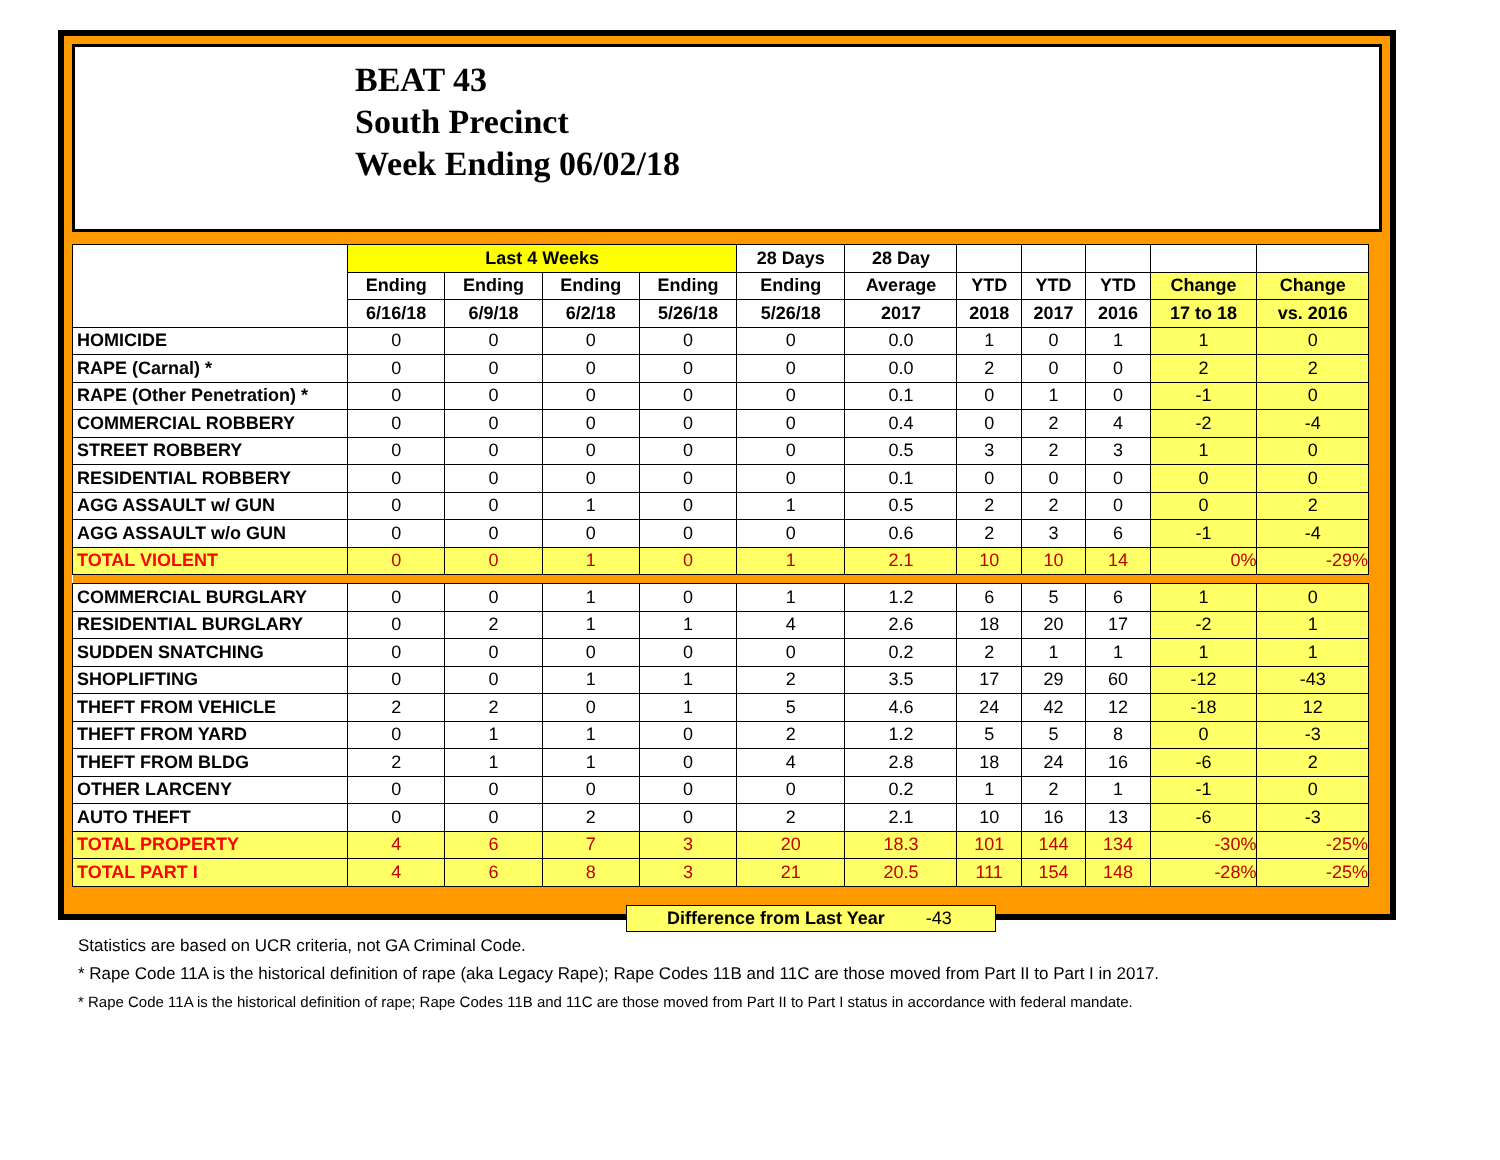BEAT 43
South Precinct
Week Ending 06/02/18
| | Last 4 Weeks | | | | 28 Days | 28 Day | | | | | |
| --- | --- | --- | --- | --- | --- | --- | --- | --- | --- | --- | --- |
| | Ending | Ending | Ending | Ending | Ending | Average | YTD | YTD | YTD | Change | Change |
| | 6/16/18 | 6/9/18 | 6/2/18 | 5/26/18 | 5/26/18 | 2017 | 2018 | 2017 | 2016 | 17 to 18 | vs. 2016 |
| HOMICIDE | 0 | 0 | 0 | 0 | 0 | 0.0 | 1 | 0 | 1 | 1 | 0 |
| RAPE (Carnal) * | 0 | 0 | 0 | 0 | 0 | 0.0 | 2 | 0 | 0 | 2 | 2 |
| RAPE (Other Penetration) * | 0 | 0 | 0 | 0 | 0 | 0.1 | 0 | 1 | 0 | -1 | 0 |
| COMMERCIAL ROBBERY | 0 | 0 | 0 | 0 | 0 | 0.4 | 0 | 2 | 4 | -2 | -4 |
| STREET ROBBERY | 0 | 0 | 0 | 0 | 0 | 0.5 | 3 | 2 | 3 | 1 | 0 |
| RESIDENTIAL ROBBERY | 0 | 0 | 0 | 0 | 0 | 0.1 | 0 | 0 | 0 | 0 | 0 |
| AGG ASSAULT w/ GUN | 0 | 0 | 1 | 0 | 1 | 0.5 | 2 | 2 | 0 | 0 | 2 |
| AGG ASSAULT w/o GUN | 0 | 0 | 0 | 0 | 0 | 0.6 | 2 | 3 | 6 | -1 | -4 |
| TOTAL VIOLENT | 0 | 0 | 1 | 0 | 1 | 2.1 | 10 | 10 | 14 | 0% | -29% |
| COMMERCIAL BURGLARY | 0 | 0 | 1 | 0 | 1 | 1.2 | 6 | 5 | 6 | 1 | 0 |
| RESIDENTIAL BURGLARY | 0 | 2 | 1 | 1 | 4 | 2.6 | 18 | 20 | 17 | -2 | 1 |
| SUDDEN SNATCHING | 0 | 0 | 0 | 0 | 0 | 0.2 | 2 | 1 | 1 | 1 | 1 |
| SHOPLIFTING | 0 | 0 | 1 | 1 | 2 | 3.5 | 17 | 29 | 60 | -12 | -43 |
| THEFT FROM VEHICLE | 2 | 2 | 0 | 1 | 5 | 4.6 | 24 | 42 | 12 | -18 | 12 |
| THEFT FROM YARD | 0 | 1 | 1 | 0 | 2 | 1.2 | 5 | 5 | 8 | 0 | -3 |
| THEFT FROM BLDG | 2 | 1 | 1 | 0 | 4 | 2.8 | 18 | 24 | 16 | -6 | 2 |
| OTHER LARCENY | 0 | 0 | 0 | 0 | 0 | 0.2 | 1 | 2 | 1 | -1 | 0 |
| AUTO THEFT | 0 | 0 | 2 | 0 | 2 | 2.1 | 10 | 16 | 13 | -6 | -3 |
| TOTAL PROPERTY | 4 | 6 | 7 | 3 | 20 | 18.3 | 101 | 144 | 134 | -30% | -25% |
| TOTAL PART I | 4 | 6 | 8 | 3 | 21 | 20.5 | 111 | 154 | 148 | -28% | -25% |
Difference from Last Year -43
Statistics are based on UCR criteria, not GA Criminal Code.
* Rape Code 11A is the historical definition of rape (aka Legacy Rape); Rape Codes 11B and 11C are those moved from Part II to Part I in 2017.
* Rape Code 11A is the historical definition of rape; Rape Codes 11B and 11C are those moved from Part II to Part I status in accordance with federal mandate.